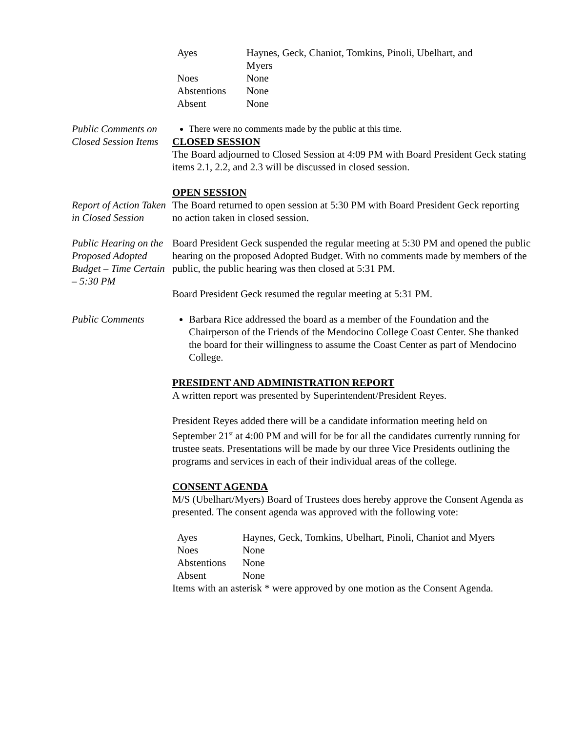| Ayes | Haynes, Geck, Chaniot, Tomkins, Pinoli, Ubelhart, and Myers |
| Noes | None |
| Abstentions | None |
| Absent | None |
Public Comments on Closed Session Items
There were no comments made by the public at this time.
CLOSED SESSION
The Board adjourned to Closed Session at 4:09 PM with Board President Geck stating items 2.1, 2.2, and 2.3 will be discussed in closed session.
OPEN SESSION
Report of Action Taken in Closed Session
The Board returned to open session at 5:30 PM with Board President Geck reporting no action taken in closed session.
Public Hearing on the Proposed Adopted Budget – Time Certain – 5:30 PM
Board President Geck suspended the regular meeting at 5:30 PM and opened the public hearing on the proposed Adopted Budget. With no comments made by members of the public, the public hearing was then closed at 5:31 PM.
Board President Geck resumed the regular meeting at 5:31 PM.
Public Comments Barbara Rice addressed the board as a member of the Foundation and the Chairperson of the Friends of the Mendocino College Coast Center. She thanked the board for their willingness to assume the Coast Center as part of Mendocino College.
PRESIDENT AND ADMINISTRATION REPORT
A written report was presented by Superintendent/President Reyes.
President Reyes added there will be a candidate information meeting held on September 21<sup>st</sup> at 4:00 PM and will for be for all the candidates currently running for trustee seats. Presentations will be made by our three Vice Presidents outlining the programs and services in each of their individual areas of the college.
CONSENT AGENDA
M/S (Ubelhart/Myers) Board of Trustees does hereby approve the Consent Agenda as presented. The consent agenda was approved with the following vote:
| Ayes | Haynes, Geck, Tomkins, Ubelhart, Pinoli, Chaniot and Myers |
| Noes | None |
| Abstentions | None |
| Absent | None |
Items with an asterisk * were approved by one motion as the Consent Agenda.